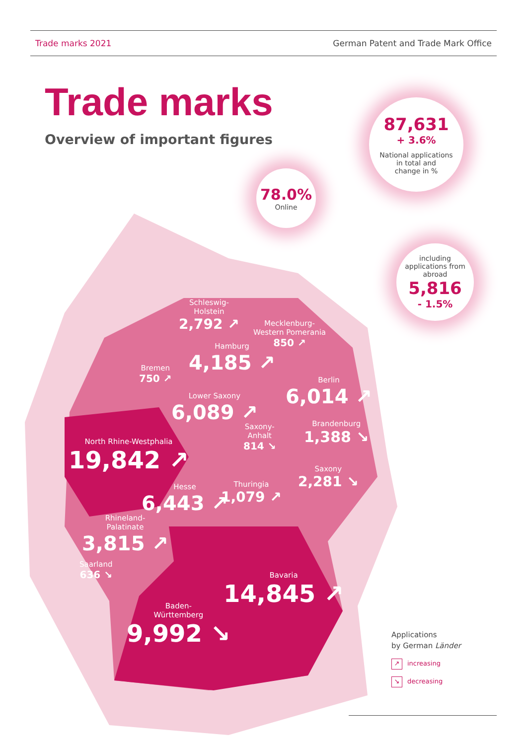Trade marks 2021 German Patent and Trade Mark Office
Trade marks
Overview of important figures
87,631
+ 3.6%
National applications
in total and
change in %
78.0%
Online
including
applications from
abroad
5,816
- 1.5%
Schleswig-
Holstein
2,792 ↗
Mecklenburg-
Western Pomerania
850 ↗
Hamburg
4,185 ↗
Bremen
750 ↗
Berlin
6,014 ↗
Lower Saxony
6,089 ↗
Saxony-
Anhalt
814 ↘
Brandenburg
1,388 ↘
North Rhine-Westphalia
19,842 ↗
Saxony
2,281 ↘
Thuringia
1,079 ↗
Hesse
6,443 ↗
Rhineland-
Palatinate
3,815 ↗
Saarland
636 ↘
Bavaria
14,845 ↗
Baden-
Württemberg
9,992 ↘
Applications
by German Länder
↗ increasing
↘ decreasing